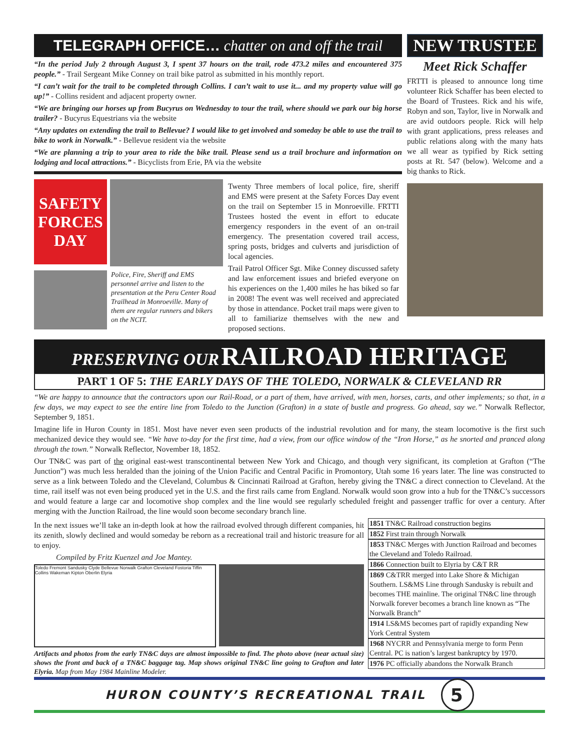TELEGRAPH OFFICE… chatter on and off the trail
“In the period July 2 through August 3, I spent 37 hours on the trail, rode 473.2 miles and encountered 375 people.” - Trail Sergeant Mike Conney on trail bike patrol as submitted in his monthly report.
“I can’t wait for the trail to be completed through Collins. I can’t wait to use it... and my property value will go up!” - Collins resident and adjacent property owner.
“We are bringing our horses up from Bucyrus on Wednesday to tour the trail, where should we park our big horse trailer? - Bucyrus Equestrians via the website
“Any updates on extending the trail to Bellevue? I would like to get involved and someday be able to use the trail to bike to work in Norwalk.” - Bellevue resident via the website
“We are planning a trip to your area to ride the bike trail. Please send us a trail brochure and information on lodging and local attractions.” - Bicyclists from Erie, PA via the website
SAFETY FORCES DAY
Police, Fire, Sheriff and EMS personnel arrive and listen to the presentation at the Peru Center Road Trailhead in Monroeville. Many of them are regular runners and bikers on the NCIT.
Twenty Three members of local police, fire, sheriff and EMS were present at the Safety Forces Day event on the trail on September 15 in Monroeville. FRTTI Trustees hosted the event in effort to educate emergency responders in the event of an on-trail emergency. The presentation covered trail access, spring posts, bridges and culverts and jurisdiction of local agencies.
Trail Patrol Officer Sgt. Mike Conney discussed safety and law enforcement issues and briefed everyone on his experiences on the 1,400 miles he has biked so far in 2008! The event was well received and appreciated by those in attendance. Pocket trail maps were given to all to familiarize themselves with the new and proposed sections.
NEW TRUSTEE
Meet Rick Schaffer
FRTTI is pleased to announce long time volunteer Rick Schaffer has been elected to the Board of Trustees. Rick and his wife, Robyn and son, Taylor, live in Norwalk and are avid outdoors people. Rick will help with grant applications, press releases and public relations along with the many hats we all wear as typified by Rick setting posts at Rt. 547 (below). Welcome and a big thanks to Rick.
PRESERVING OUR RAILROAD HERITAGE
PART 1 OF 5: THE EARLY DAYS OF THE TOLEDO, NORWALK & CLEVELAND RR
“We are happy to announce that the contractors upon our Rail-Road, or a part of them, have arrived, with men, horses, carts, and other implements; so that, in a few days, we may expect to see the entire line from Toledo to the Junction (Grafton) in a state of bustle and progress. Go ahead, say we.” Norwalk Reflector, September 9, 1851.
Imagine life in Huron County in 1851. Most have never even seen products of the industrial revolution and for many, the steam locomotive is the first such mechanized device they would see. “We have to-day for the first time, had a view, from our office window of the “Iron Horse,” as he snorted and pranced along through the town.” Norwalk Reflector, November 18, 1852.
Our TN&C was part of the original east-west transcontinental between New York and Chicago, and though very significant, its completion at Grafton (“The Junction”) was much less heralded than the joining of the Union Pacific and Central Pacific in Promontory, Utah some 16 years later. The line was constructed to serve as a link between Toledo and the Cleveland, Columbus & Cincinnati Railroad at Grafton, hereby giving the TN&C a direct connection to Cleveland. At the time, rail itself was not even being produced yet in the U.S. and the first rails came from England. Norwalk would soon grow into a hub for the TN&C’s successors and would feature a large car and locomotive shop complex and the line would see regularly scheduled freight and passenger traffic for over a century. After merging with the Junction Railroad, the line would soon become secondary branch line.
In the next issues we’ll take an in-depth look at how the railroad evolved through different companies, hit its zenith, slowly declined and would someday be reborn as a recreational trail and historic treasure for all to enjoy.
Compiled by Fritz Kuenzel and Joe Mantey.
Toledo Fremont Sandusky Clyde Bellevue Norwalk Grafton Cleveland Fostoria Tiffin Collins Wakeman Kipton Oberlin Elyria
Artifacts and photos from the early TN&C days are almost impossible to find. The photo above (near actual size) shows the front and back of a TN&C baggage tag. Map shows original TN&C line going to Grafton and later Elyria. Map from May 1984 Mainline Modeler.
1851 TN&C Railroad construction begins
1852 First train through Norwalk
1853 TN&C Merges with Junction Railroad and becomes the Cleveland and Toledo Railroad.
1866 Connection built to Elyria by C&T RR
1869 C&TRR merged into Lake Shore & Michigan Southern. LS&MS Line through Sandusky is rebuilt and becomes THE mainline. The original TN&C line through Norwalk forever becomes a branch line known as “The Norwalk Branch”
1914 LS&MS becomes part of rapidly expanding New York Central System
1968 NYCRR and Pennsylvania merge to form Penn Central. PC is nation’s largest bankruptcy by 1970.
1976 PC officially abandons the Norwalk Branch
HURON COUNTY’S RECREATIONAL TRAIL
5